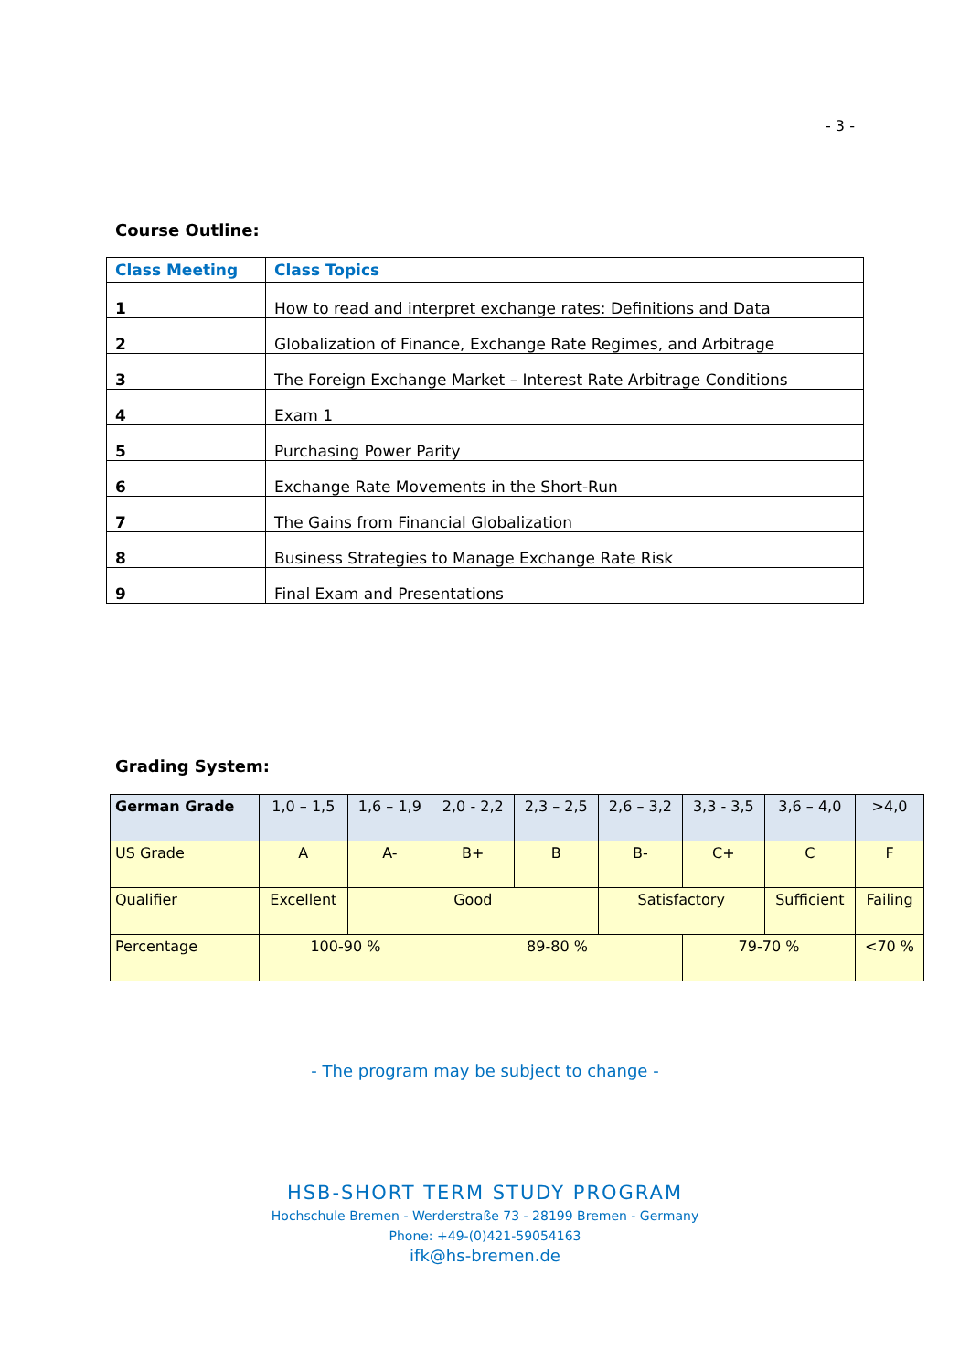- 3 -
Course Outline:
| Class Meeting | Class Topics |
| --- | --- |
| 1 | How to read and interpret exchange rates: Definitions and Data |
| 2 | Globalization of Finance, Exchange Rate Regimes, and Arbitrage |
| 3 | The Foreign Exchange Market – Interest Rate Arbitrage Conditions |
| 4 | Exam 1 |
| 5 | Purchasing Power Parity |
| 6 | Exchange Rate Movements in the Short-Run |
| 7 | The Gains from Financial Globalization |
| 8 | Business Strategies to Manage Exchange Rate Risk |
| 9 | Final Exam and Presentations |
Grading System:
| German Grade | 1,0 – 1,5 | 1,6 – 1,9 | 2,0 - 2,2 | 2,3 – 2,5 | 2,6 – 3,2 | 3,3 - 3,5 | 3,6 – 4,0 | >4,0 |
| --- | --- | --- | --- | --- | --- | --- | --- | --- |
| US Grade | A | A- | B+ | B | B- | C+ | C | F |
| Qualifier | Excellent | Good | | | Satisfactory | | Sufficient | Failing |
| Percentage | 100-90 % | | 89-80 % | | | 79-70 % | | <70 % |
- The program may be subject to change -
HSB-SHORT TERM STUDY PROGRAM
Hochschule Bremen - Werderstraße 73 - 28199 Bremen - Germany
Phone: +49-(0)421-59054163
ifk@hs-bremen.de